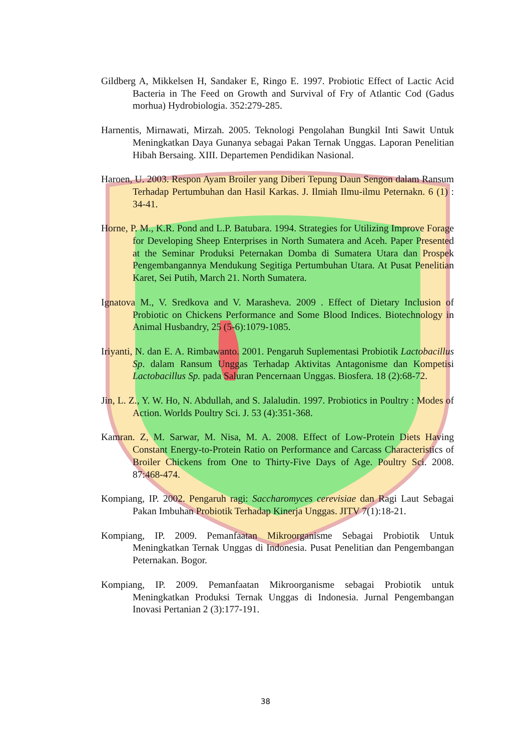Gildberg A, Mikkelsen H, Sandaker E, Ringo E. 1997. Probiotic Effect of Lactic Acid Bacteria in The Feed on Growth and Survival of Fry of Atlantic Cod (Gadus morhua) Hydrobiologia. 352:279-285.
Harnentis, Mirnawati, Mirzah. 2005. Teknologi Pengolahan Bungkil Inti Sawit Untuk Meningkatkan Daya Gunanya sebagai Pakan Ternak Unggas. Laporan Penelitian Hibah Bersaing. XIII. Departemen Pendidikan Nasional.
Haroen, U. 2003. Respon Ayam Broiler yang Diberi Tepung Daun Sengon dalam Ransum Terhadap Pertumbuhan dan Hasil Karkas. J. Ilmiah Ilmu-ilmu Peternakn. 6 (1) : 34-41.
Horne, P. M., K.R. Pond and L.P. Batubara. 1994. Strategies for Utilizing Improve Forage for Developing Sheep Enterprises in North Sumatera and Aceh. Paper Presented at the Seminar Produksi Peternakan Domba di Sumatera Utara dan Prospek Pengembangannya Mendukung Segitiga Pertumbuhan Utara. At Pusat Penelitian Karet, Sei Putih, March 21. North Sumatera.
Ignatova M., V. Sredkova and V. Marasheva. 2009 . Effect of Dietary Inclusion of Probiotic on Chickens Performance and Some Blood Indices. Biotechnology in Animal Husbandry, 25 (5-6):1079-1085.
Iriyanti, N. dan E. A. Rimbawanto. 2001. Pengaruh Suplementasi Probiotik Lactobacillus Sp. dalam Ransum Unggas Terhadap Aktivitas Antagonisme dan Kompetisi Lactobacillus Sp. pada Saluran Pencernaan Unggas. Biosfera. 18 (2):68-72.
Jin, L. Z., Y. W. Ho, N. Abdullah, and S. Jalaludin. 1997. Probiotics in Poultry : Modes of Action. Worlds Poultry Sci. J. 53 (4):351-368.
Kamran. Z, M. Sarwar, M. Nisa, M. A. 2008. Effect of Low-Protein Diets Having Constant Energy-to-Protein Ratio on Performance and Carcass Characteristics of Broiler Chickens from One to Thirty-Five Days of Age. Poultry Sci. 2008. 87:468-474.
Kompiang, IP. 2002. Pengaruh ragi: Saccharomyces cerevisiae dan Ragi Laut Sebagai Pakan Imbuhan Probiotik Terhadap Kinerja Unggas. JITV 7(1):18-21.
Kompiang, IP. 2009. Pemanfaatan Mikroorganisme Sebagai Probiotik Untuk Meningkatkan Ternak Unggas di Indonesia. Pusat Penelitian dan Pengembangan Peternakan. Bogor.
Kompiang, IP. 2009. Pemanfaatan Mikroorganisme sebagai Probiotik untuk Meningkatkan Produksi Ternak Unggas di Indonesia. Jurnal Pengembangan Inovasi Pertanian 2 (3):177-191.
38